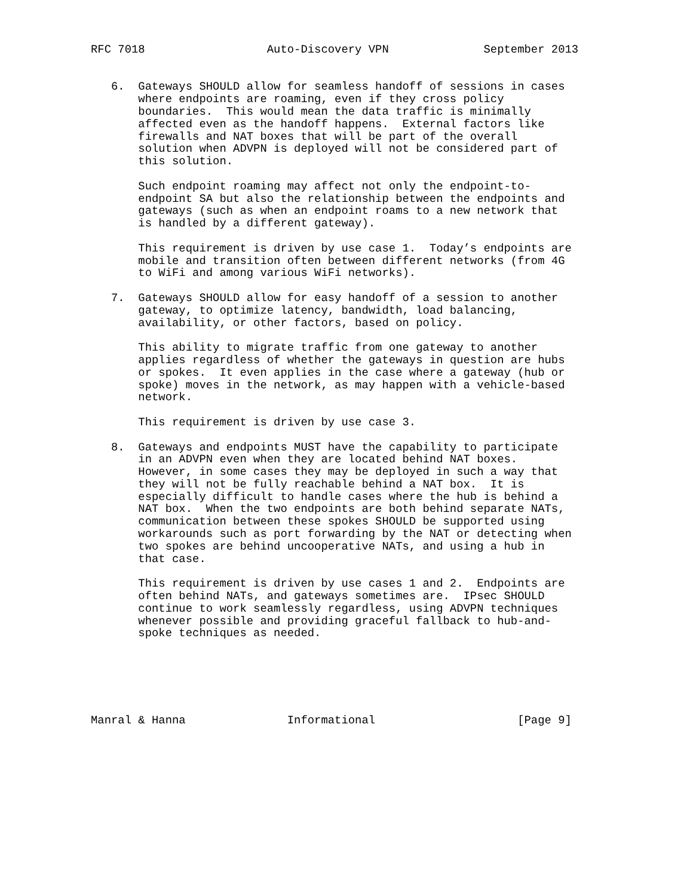RFC 7018                  Auto-Discovery VPN              September 2013


   6.  Gateways SHOULD allow for seamless handoff of sessions in cases
       where endpoints are roaming, even if they cross policy
       boundaries.  This would mean the data traffic is minimally
       affected even as the handoff happens.  External factors like
       firewalls and NAT boxes that will be part of the overall
       solution when ADVPN is deployed will not be considered part of
       this solution.

       Such endpoint roaming may affect not only the endpoint-to-
       endpoint SA but also the relationship between the endpoints and
       gateways (such as when an endpoint roams to a new network that
       is handled by a different gateway).

       This requirement is driven by use case 1.  Today’s endpoints are
       mobile and transition often between different networks (from 4G
       to WiFi and among various WiFi networks).

   7.  Gateways SHOULD allow for easy handoff of a session to another
       gateway, to optimize latency, bandwidth, load balancing,
       availability, or other factors, based on policy.

       This ability to migrate traffic from one gateway to another
       applies regardless of whether the gateways in question are hubs
       or spokes.  It even applies in the case where a gateway (hub or
       spoke) moves in the network, as may happen with a vehicle-based
       network.

       This requirement is driven by use case 3.

   8.  Gateways and endpoints MUST have the capability to participate
       in an ADVPN even when they are located behind NAT boxes.
       However, in some cases they may be deployed in such a way that
       they will not be fully reachable behind a NAT box.  It is
       especially difficult to handle cases where the hub is behind a
       NAT box.  When the two endpoints are both behind separate NATs,
       communication between these spokes SHOULD be supported using
       workarounds such as port forwarding by the NAT or detecting when
       two spokes are behind uncooperative NATs, and using a hub in
       that case.

       This requirement is driven by use cases 1 and 2.  Endpoints are
       often behind NATs, and gateways sometimes are.  IPsec SHOULD
       continue to work seamlessly regardless, using ADVPN techniques
       whenever possible and providing graceful fallback to hub-and-
       spoke techniques as needed.






Manral & Hanna               Informational                     [Page 9]